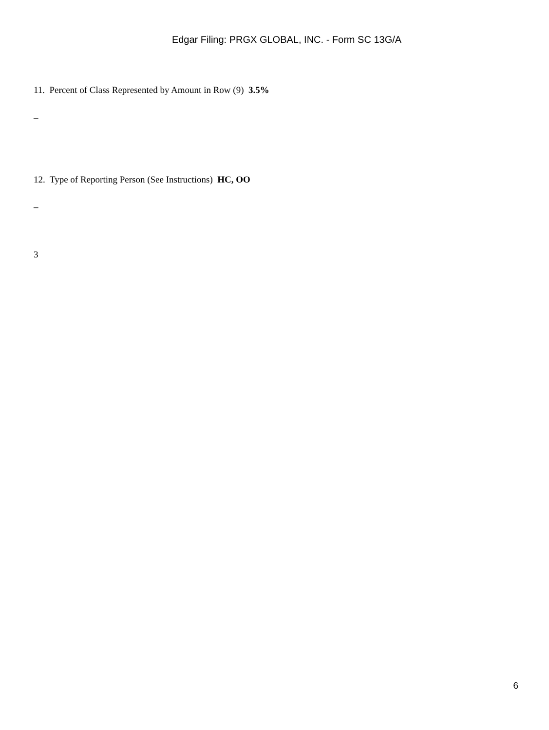Edgar Filing: PRGX GLOBAL, INC. - Form SC 13G/A
11. Percent of Class Represented by Amount in Row (9) 3.5%
_
12. Type of Reporting Person (See Instructions) HC, OO
_
3
6